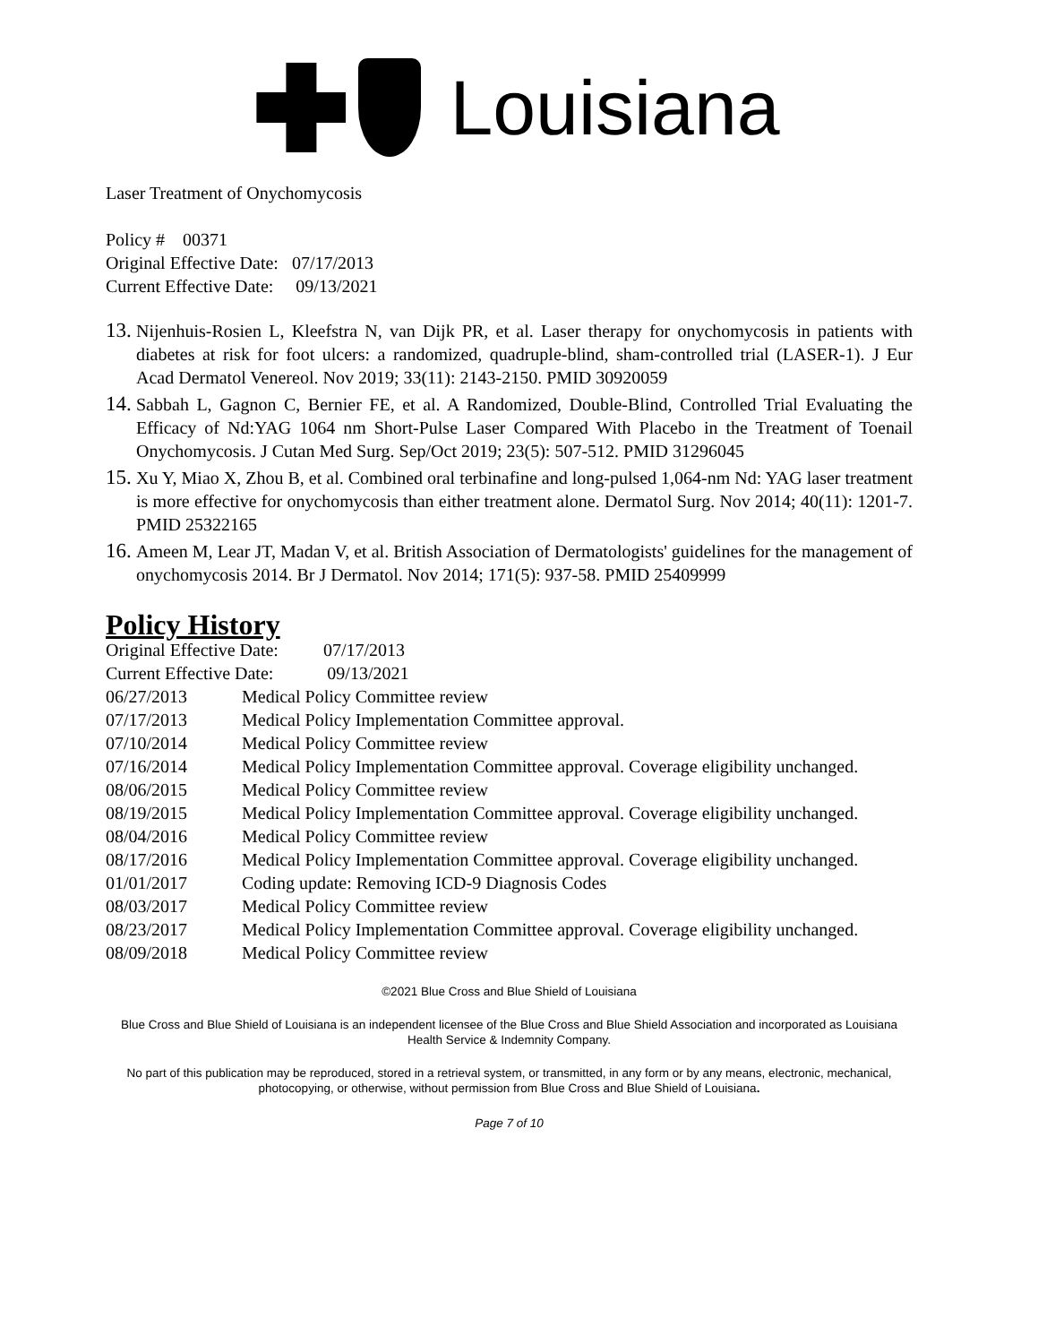Louisiana
Laser Treatment of Onychomycosis
Policy # 00371
Original Effective Date: 07/17/2013
Current Effective Date: 09/13/2021
13. Nijenhuis-Rosien L, Kleefstra N, van Dijk PR, et al. Laser therapy for onychomycosis in patients with diabetes at risk for foot ulcers: a randomized, quadruple-blind, sham-controlled trial (LASER-1). J Eur Acad Dermatol Venereol. Nov 2019; 33(11): 2143-2150. PMID 30920059
14. Sabbah L, Gagnon C, Bernier FE, et al. A Randomized, Double-Blind, Controlled Trial Evaluating the Efficacy of Nd:YAG 1064 nm Short-Pulse Laser Compared With Placebo in the Treatment of Toenail Onychomycosis. J Cutan Med Surg. Sep/Oct 2019; 23(5): 507-512. PMID 31296045
15. Xu Y, Miao X, Zhou B, et al. Combined oral terbinafine and long-pulsed 1,064-nm Nd: YAG laser treatment is more effective for onychomycosis than either treatment alone. Dermatol Surg. Nov 2014; 40(11): 1201-7. PMID 25322165
16. Ameen M, Lear JT, Madan V, et al. British Association of Dermatologists' guidelines for the management of onychomycosis 2014. Br J Dermatol. Nov 2014; 171(5): 937-58. PMID 25409999
Policy History
Original Effective Date: 07/17/2013
Current Effective Date: 09/13/2021
| 06/27/2013 | Medical Policy Committee review |
| 07/17/2013 | Medical Policy Implementation Committee approval. |
| 07/10/2014 | Medical Policy Committee review |
| 07/16/2014 | Medical Policy Implementation Committee approval. Coverage eligibility unchanged. |
| 08/06/2015 | Medical Policy Committee review |
| 08/19/2015 | Medical Policy Implementation Committee approval. Coverage eligibility unchanged. |
| 08/04/2016 | Medical Policy Committee review |
| 08/17/2016 | Medical Policy Implementation Committee approval. Coverage eligibility unchanged. |
| 01/01/2017 | Coding update: Removing ICD-9 Diagnosis Codes |
| 08/03/2017 | Medical Policy Committee review |
| 08/23/2017 | Medical Policy Implementation Committee approval. Coverage eligibility unchanged. |
| 08/09/2018 | Medical Policy Committee review |
©2021 Blue Cross and Blue Shield of Louisiana
Blue Cross and Blue Shield of Louisiana is an independent licensee of the Blue Cross and Blue Shield Association and incorporated as Louisiana Health Service & Indemnity Company.
No part of this publication may be reproduced, stored in a retrieval system, or transmitted, in any form or by any means, electronic, mechanical, photocopying, or otherwise, without permission from Blue Cross and Blue Shield of Louisiana.
Page 7 of 10